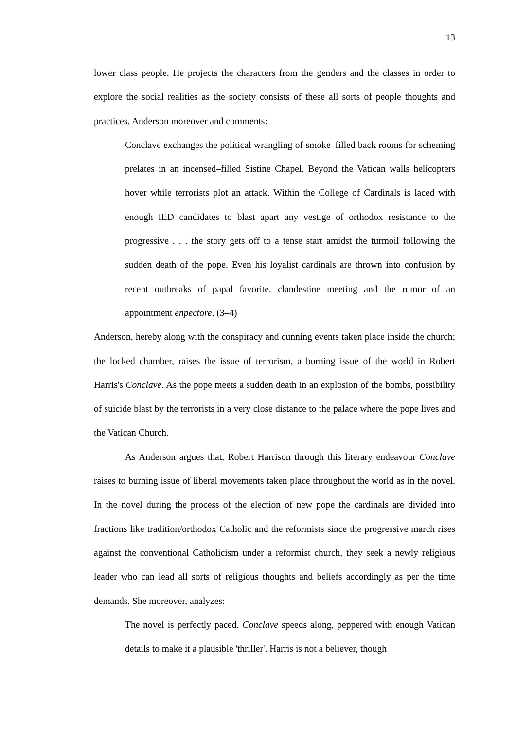13
lower class people. He projects the characters from the genders and the classes in order to explore the social realities as the society consists of these all sorts of people thoughts and practices. Anderson moreover and comments:
Conclave exchanges the political wrangling of smoke–filled back rooms for scheming prelates in an incensed–filled Sistine Chapel. Beyond the Vatican walls helicopters hover while terrorists plot an attack. Within the College of Cardinals is laced with enough IED candidates to blast apart any vestige of orthodox resistance to the progressive . . . the story gets off to a tense start amidst the turmoil following the sudden death of the pope. Even his loyalist cardinals are thrown into confusion by recent outbreaks of papal favorite, clandestine meeting and the rumor of an appointment enpectore. (3–4)
Anderson, hereby along with the conspiracy and cunning events taken place inside the church; the locked chamber, raises the issue of terrorism, a burning issue of the world in Robert Harris's Conclave. As the pope meets a sudden death in an explosion of the bombs, possibility of suicide blast by the terrorists in a very close distance to the palace where the pope lives and the Vatican Church.
As Anderson argues that, Robert Harrison through this literary endeavour Conclave raises to burning issue of liberal movements taken place throughout the world as in the novel. In the novel during the process of the election of new pope the cardinals are divided into fractions like tradition/orthodox Catholic and the reformists since the progressive march rises against the conventional Catholicism under a reformist church, they seek a newly religious leader who can lead all sorts of religious thoughts and beliefs accordingly as per the time demands. She moreover, analyzes:
The novel is perfectly paced. Conclave speeds along, peppered with enough Vatican details to make it a plausible 'thriller'. Harris is not a believer, though